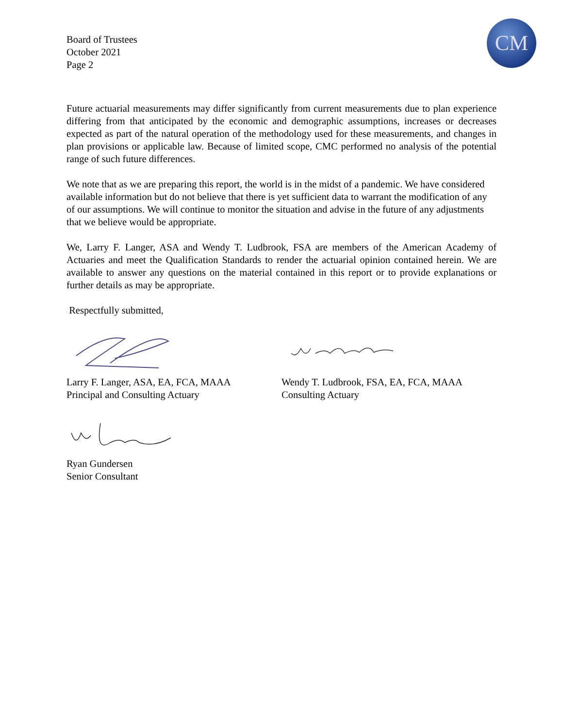CM
Board of Trustees
October 2021
Page 2
Future actuarial measurements may differ significantly from current measurements due to plan experience differing from that anticipated by the economic and demographic assumptions, increases or decreases expected as part of the natural operation of the methodology used for these measurements, and changes in plan provisions or applicable law. Because of limited scope, CMC performed no analysis of the potential range of such future differences.
We note that as we are preparing this report, the world is in the midst of a pandemic. We have considered available information but do not believe that there is yet sufficient data to warrant the modification of any of our assumptions. We will continue to monitor the situation and advise in the future of any adjustments that we believe would be appropriate.
We, Larry F. Langer, ASA and Wendy T. Ludbrook, FSA are members of the American Academy of Actuaries and meet the Qualification Standards to render the actuarial opinion contained herein. We are available to answer any questions on the material contained in this report or to provide explanations or further details as may be appropriate.
Respectfully submitted,
Larry F. Langer, ASA, EA, FCA, MAAA
Principal and Consulting Actuary
Wendy T. Ludbrook, FSA, EA, FCA, MAAA
Consulting Actuary
Ryan Gundersen
Senior Consultant